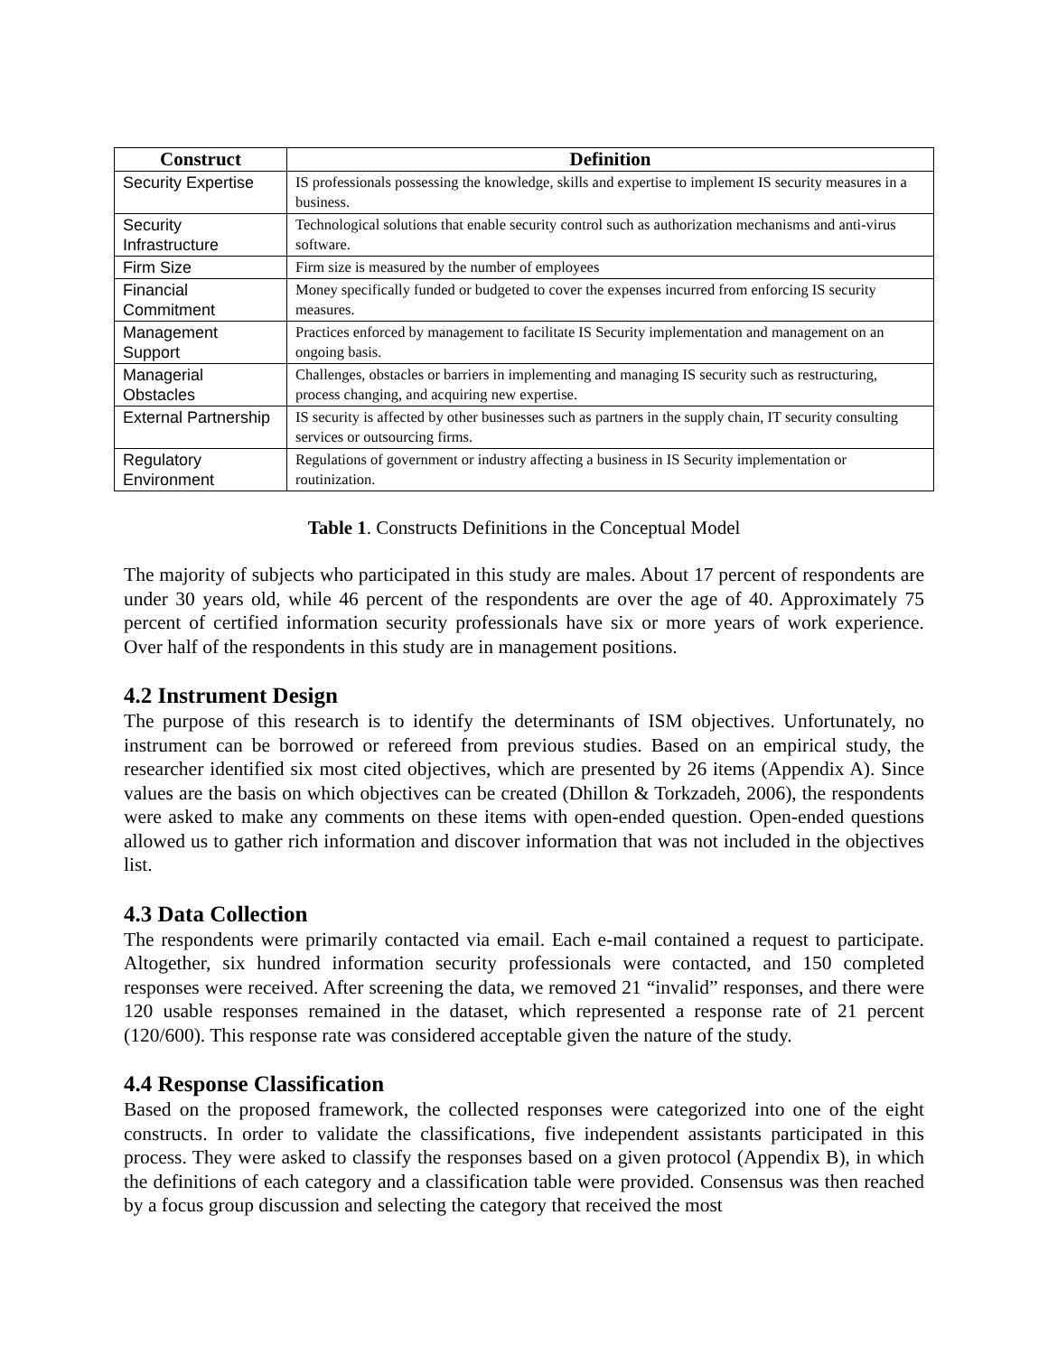| Construct | Definition |
| --- | --- |
| Security Expertise | IS professionals possessing the knowledge, skills and expertise to implement IS security measures in a business. |
| Security Infrastructure | Technological solutions that enable security control such as authorization mechanisms and anti-virus software. |
| Firm Size | Firm size is measured by the number of employees |
| Financial Commitment | Money specifically funded or budgeted to cover the expenses incurred from enforcing IS security measures. |
| Management Support | Practices enforced by management to facilitate IS Security implementation and management on an ongoing basis. |
| Managerial Obstacles | Challenges, obstacles or barriers in implementing and managing IS security such as restructuring, process changing, and acquiring new expertise. |
| External Partnership | IS security is affected by other businesses such as partners in the supply chain, IT security consulting services or outsourcing firms. |
| Regulatory Environment | Regulations of government or industry affecting a business in IS Security implementation or routinization. |
Table 1. Constructs Definitions in the Conceptual Model
The majority of subjects who participated in this study are males. About 17 percent of respondents are under 30 years old, while 46 percent of the respondents are over the age of 40. Approximately 75 percent of certified information security professionals have six or more years of work experience. Over half of the respondents in this study are in management positions.
4.2 Instrument Design
The purpose of this research is to identify the determinants of ISM objectives. Unfortunately, no instrument can be borrowed or refereed from previous studies. Based on an empirical study, the researcher identified six most cited objectives, which are presented by 26 items (Appendix A). Since values are the basis on which objectives can be created (Dhillon & Torkzadeh, 2006), the respondents were asked to make any comments on these items with open-ended question. Open-ended questions allowed us to gather rich information and discover information that was not included in the objectives list.
4.3 Data Collection
The respondents were primarily contacted via email. Each e-mail contained a request to participate. Altogether, six hundred information security professionals were contacted, and 150 completed responses were received. After screening the data, we removed 21 “invalid” responses, and there were 120 usable responses remained in the dataset, which represented a response rate of 21 percent (120/600). This response rate was considered acceptable given the nature of the study.
4.4 Response Classification
Based on the proposed framework, the collected responses were categorized into one of the eight constructs. In order to validate the classifications, five independent assistants participated in this process. They were asked to classify the responses based on a given protocol (Appendix B), in which the definitions of each category and a classification table were provided. Consensus was then reached by a focus group discussion and selecting the category that received the most